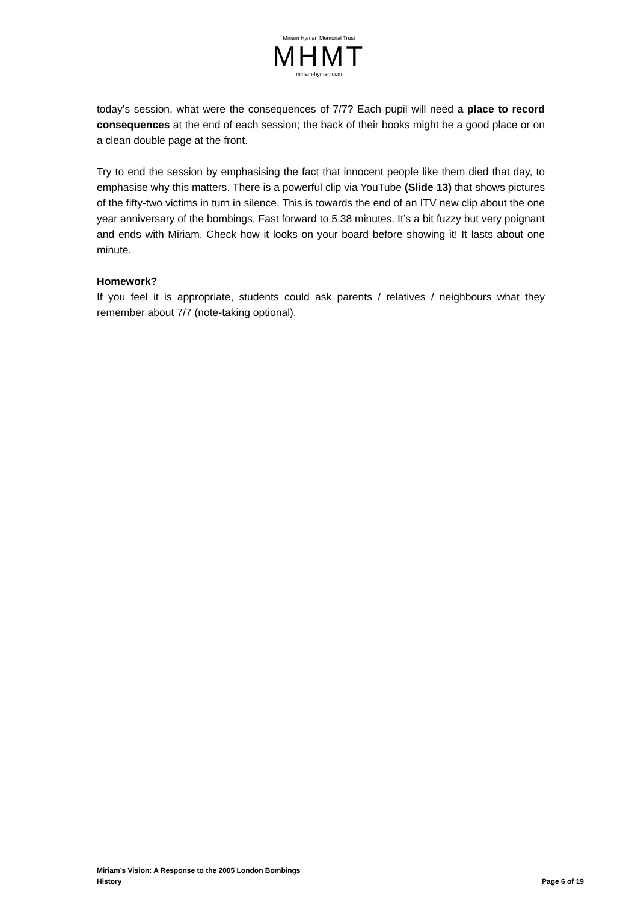Miriam Hyman Memorial Trust
MHMT
miriam-hyman.com
today’s session, what were the consequences of 7/7? Each pupil will need a place to record consequences at the end of each session; the back of their books might be a good place or on a clean double page at the front.
Try to end the session by emphasising the fact that innocent people like them died that day, to emphasise why this matters. There is a powerful clip via YouTube (Slide 13) that shows pictures of the fifty-two victims in turn in silence. This is towards the end of an ITV new clip about the one year anniversary of the bombings. Fast forward to 5.38 minutes. It’s a bit fuzzy but very poignant and ends with Miriam. Check how it looks on your board before showing it! It lasts about one minute.
Homework?
If you feel it is appropriate, students could ask parents / relatives / neighbours what they remember about 7/7 (note-taking optional).
Miriam’s Vision: A Response to the 2005 London Bombings
History Page 6 of 19